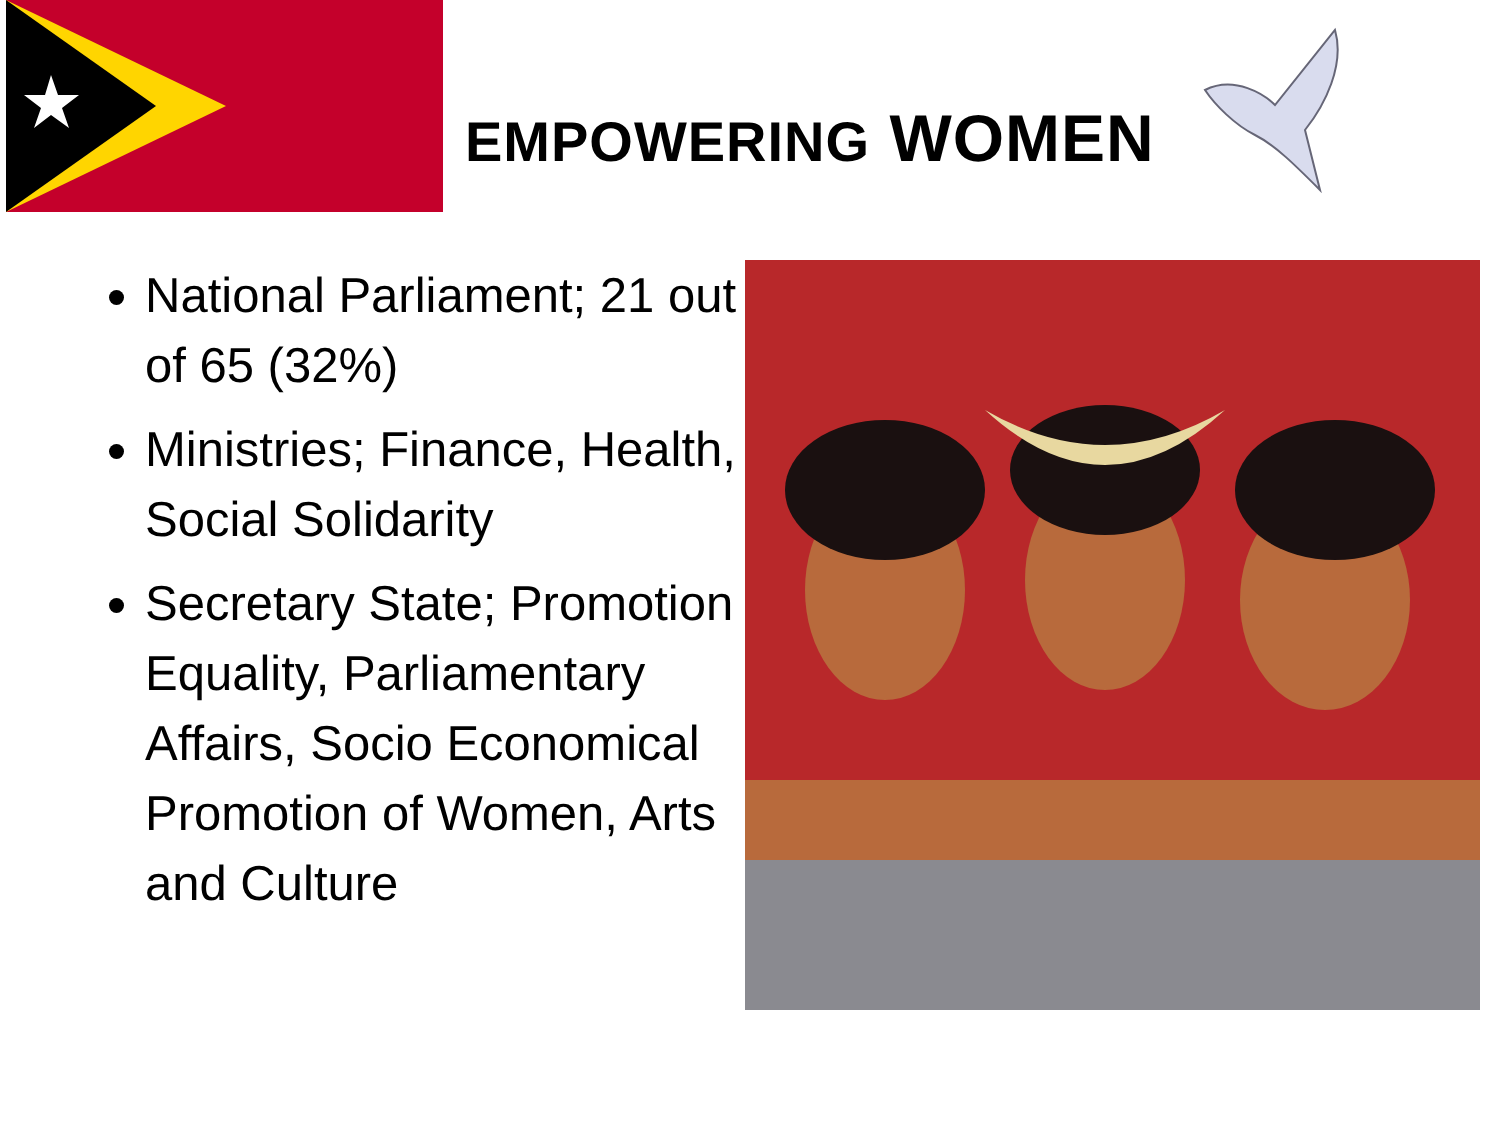EMPOWERING WOMEN
National Parliament; 21 out of 65 (32%)
Ministries; Finance, Health, Social Solidarity
Secretary State; Promotion Equality, Parliamentary Affairs, Socio Economical Promotion of Women, Arts and Culture